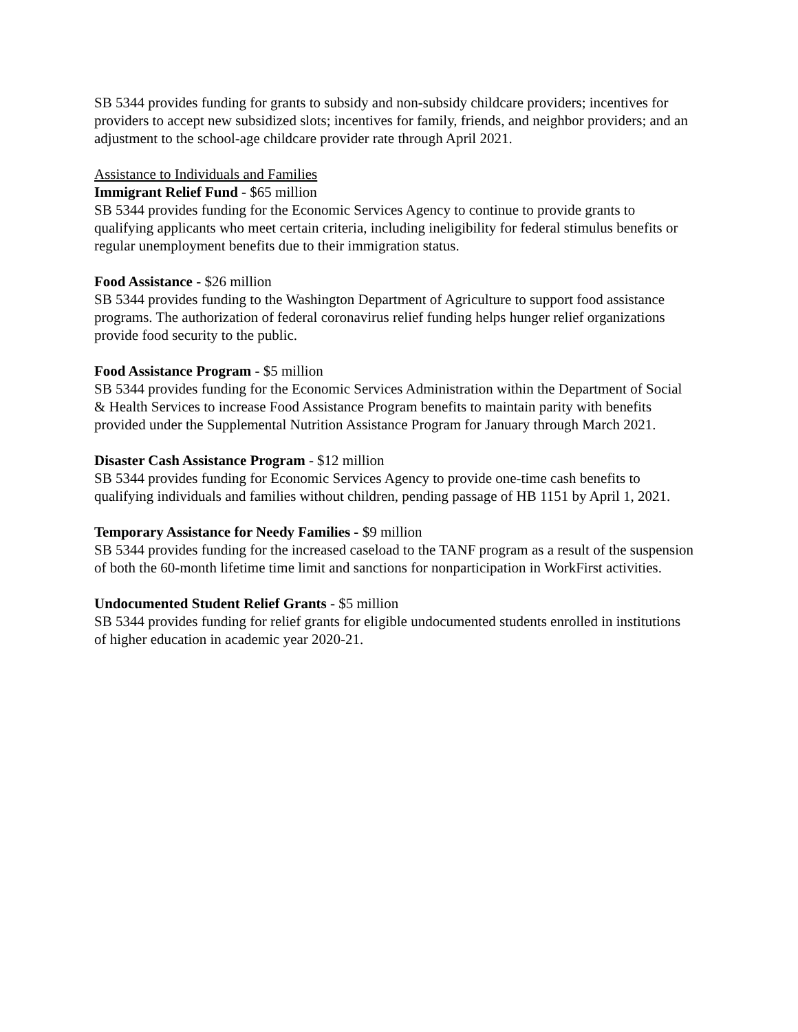SB 5344 provides funding for grants to subsidy and non-subsidy childcare providers; incentives for providers to accept new subsidized slots; incentives for family, friends, and neighbor providers; and an adjustment to the school-age childcare provider rate through April 2021.
Assistance to Individuals and Families
Immigrant Relief Fund - $65 million
SB 5344 provides funding for the Economic Services Agency to continue to provide grants to qualifying applicants who meet certain criteria, including ineligibility for federal stimulus benefits or regular unemployment benefits due to their immigration status.
Food Assistance - $26 million
SB 5344 provides funding to the Washington Department of Agriculture to support food assistance programs. The authorization of federal coronavirus relief funding helps hunger relief organizations provide food security to the public.
Food Assistance Program - $5 million
SB 5344 provides funding for the Economic Services Administration within the Department of Social & Health Services to increase Food Assistance Program benefits to maintain parity with benefits provided under the Supplemental Nutrition Assistance Program for January through March 2021.
Disaster Cash Assistance Program - $12 million
SB 5344 provides funding for Economic Services Agency to provide one-time cash benefits to qualifying individuals and families without children, pending passage of HB 1151 by April 1, 2021.
Temporary Assistance for Needy Families - $9 million
SB 5344 provides funding for the increased caseload to the TANF program as a result of the suspension of both the 60-month lifetime time limit and sanctions for nonparticipation in WorkFirst activities.
Undocumented Student Relief Grants - $5 million
SB 5344 provides funding for relief grants for eligible undocumented students enrolled in institutions of higher education in academic year 2020-21.